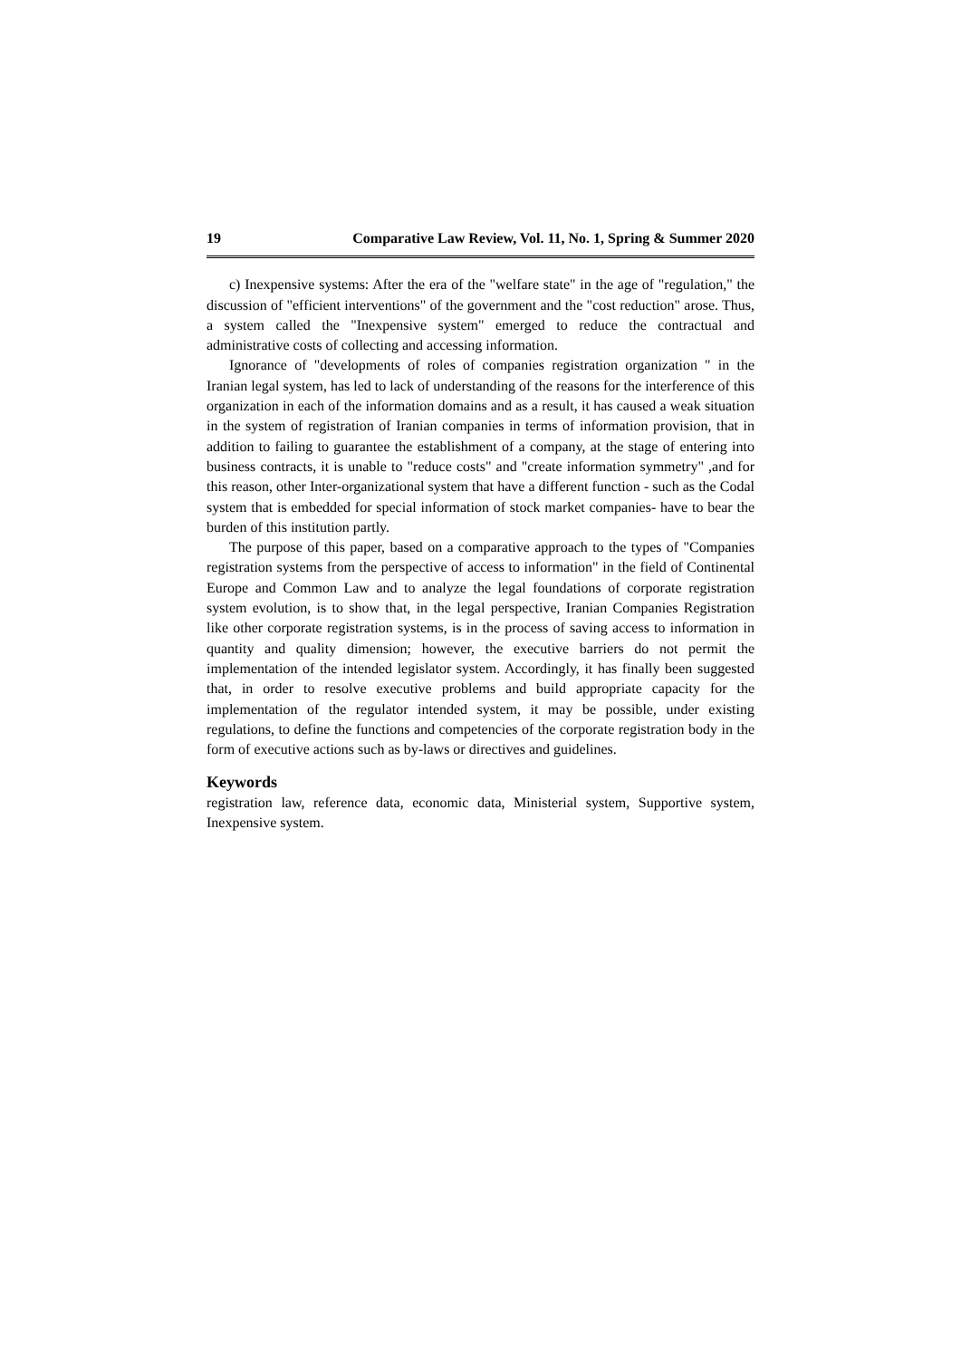19 Comparative Law Review, Vol. 11, No. 1, Spring & Summer 2020
c) Inexpensive systems: After the era of the "welfare state" in the age of "regulation," the discussion of "efficient interventions" of the government and the "cost reduction" arose. Thus, a system called the "Inexpensive system" emerged to reduce the contractual and administrative costs of collecting and accessing information.
Ignorance of "developments of roles of companies registration organization " in the Iranian legal system, has led to lack of understanding of the reasons for the interference of this organization in each of the information domains and as a result, it has caused a weak situation in the system of registration of Iranian companies in terms of information provision, that in addition to failing to guarantee the establishment of a company, at the stage of entering into business contracts, it is unable to "reduce costs" and "create information symmetry" ,and for this reason, other Inter-organizational system that have a different function - such as the Codal system that is embedded for special information of stock market companies- have to bear the burden of this institution partly.
The purpose of this paper, based on a comparative approach to the types of "Companies registration systems from the perspective of access to information" in the field of Continental Europe and Common Law and to analyze the legal foundations of corporate registration system evolution, is to show that, in the legal perspective, Iranian Companies Registration like other corporate registration systems, is in the process of saving access to information in quantity and quality dimension; however, the executive barriers do not permit the implementation of the intended legislator system. Accordingly, it has finally been suggested that, in order to resolve executive problems and build appropriate capacity for the implementation of the regulator intended system, it may be possible, under existing regulations, to define the functions and competencies of the corporate registration body in the form of executive actions such as by-laws or directives and guidelines.
Keywords
registration law, reference data, economic data, Ministerial system, Supportive system, Inexpensive system.